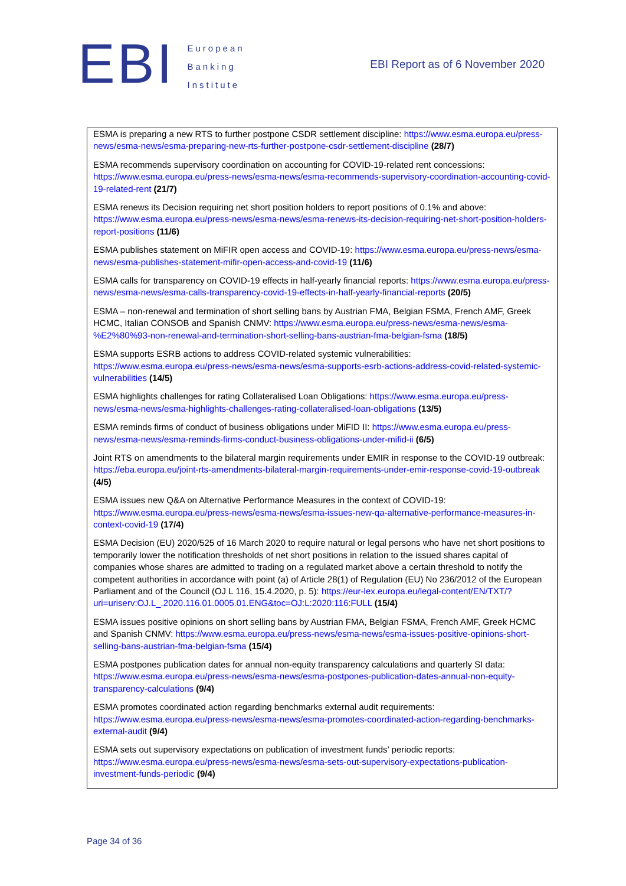EBI
European
Banking
Institute
EBI Report as of 6 November 2020
| ESMA is preparing a new RTS to further postpone CSDR settlement discipline: https://www.esma.europa.eu/press-news/esma-news/esma-preparing-new-rts-further-postpone-csdr-settlement-discipline (28/7) ESMA recommends supervisory coordination on accounting for COVID-19-related rent concessions: https://www.esma.europa.eu/press-news/esma-news/esma-recommends-supervisory-coordination-accounting-covid-19-related-rent (21/7) ESMA renews its Decision requiring net short position holders to report positions of 0.1% and above: https://www.esma.europa.eu/press-news/esma-news/esma-renews-its-decision-requiring-net-short-position-holders-report-positions (11/6) ESMA publishes statement on MiFIR open access and COVID-19: https://www.esma.europa.eu/press-news/esma-news/esma-publishes-statement-mifir-open-access-and-covid-19 (11/6) ESMA calls for transparency on COVID-19 effects in half-yearly financial reports: https://www.esma.europa.eu/press-news/esma-news/esma-calls-transparency-covid-19-effects-in-half-yearly-financial-reports (20/5) ESMA – non-renewal and termination of short selling bans by Austrian FMA, Belgian FSMA, French AMF, Greek HCMC, Italian CONSOB and Spanish CNMV: https://www.esma.europa.eu/press-news/esma-news/esma-%E2%80%93-non-renewal-and-termination-short-selling-bans-austrian-fma-belgian-fsma (18/5) ESMA supports ESRB actions to address COVID-related systemic vulnerabilities: https://www.esma.europa.eu/press-news/esma-news/esma-supports-esrb-actions-address-covid-related-systemic-vulnerabilities (14/5) ESMA highlights challenges for rating Collateralised Loan Obligations: https://www.esma.europa.eu/press-news/esma-news/esma-highlights-challenges-rating-collateralised-loan-obligations (13/5) ESMA reminds firms of conduct of business obligations under MiFID II: https://www.esma.europa.eu/press-news/esma-news/esma-reminds-firms-conduct-business-obligations-under-mifid-ii (6/5) Joint RTS on amendments to the bilateral margin requirements under EMIR in response to the COVID-19 outbreak: https://eba.europa.eu/joint-rts-amendments-bilateral-margin-requirements-under-emir-response-covid-19-outbreak (4/5) ESMA issues new Q&A on Alternative Performance Measures in the context of COVID-19: https://www.esma.europa.eu/press-news/esma-news/esma-issues-new-qa-alternative-performance-measures-in-context-covid-19 (17/4) ESMA Decision (EU) 2020/525 of 16 March 2020 to require natural or legal persons who have net short positions to temporarily lower the notification thresholds of net short positions in relation to the issued shares capital of companies whose shares are admitted to trading on a regulated market above a certain threshold to notify the competent authorities in accordance with point (a) of Article 28(1) of Regulation (EU) No 236/2012 of the European Parliament and of the Council (OJ L 116, 15.4.2020, p. 5): https://eur-lex.europa.eu/legal-content/EN/TXT/?uri=uriserv:OJ.L_.2020.116.01.0005.01.ENG&toc=OJ:L:2020:116:FULL (15/4) ESMA issues positive opinions on short selling bans by Austrian FMA, Belgian FSMA, French AMF, Greek HCMC and Spanish CNMV: https://www.esma.europa.eu/press-news/esma-news/esma-issues-positive-opinions-short-selling-bans-austrian-fma-belgian-fsma (15/4) ESMA postpones publication dates for annual non-equity transparency calculations and quarterly SI data: https://www.esma.europa.eu/press-news/esma-news/esma-postpones-publication-dates-annual-non-equity-transparency-calculations (9/4) ESMA promotes coordinated action regarding benchmarks external audit requirements: https://www.esma.europa.eu/press-news/esma-news/esma-promotes-coordinated-action-regarding-benchmarks-external-audit (9/4) ESMA sets out supervisory expectations on publication of investment funds’ periodic reports: https://www.esma.europa.eu/press-news/esma-news/esma-sets-out-supervisory-expectations-publication-investment-funds-periodic (9/4) |
Page 34 of 36